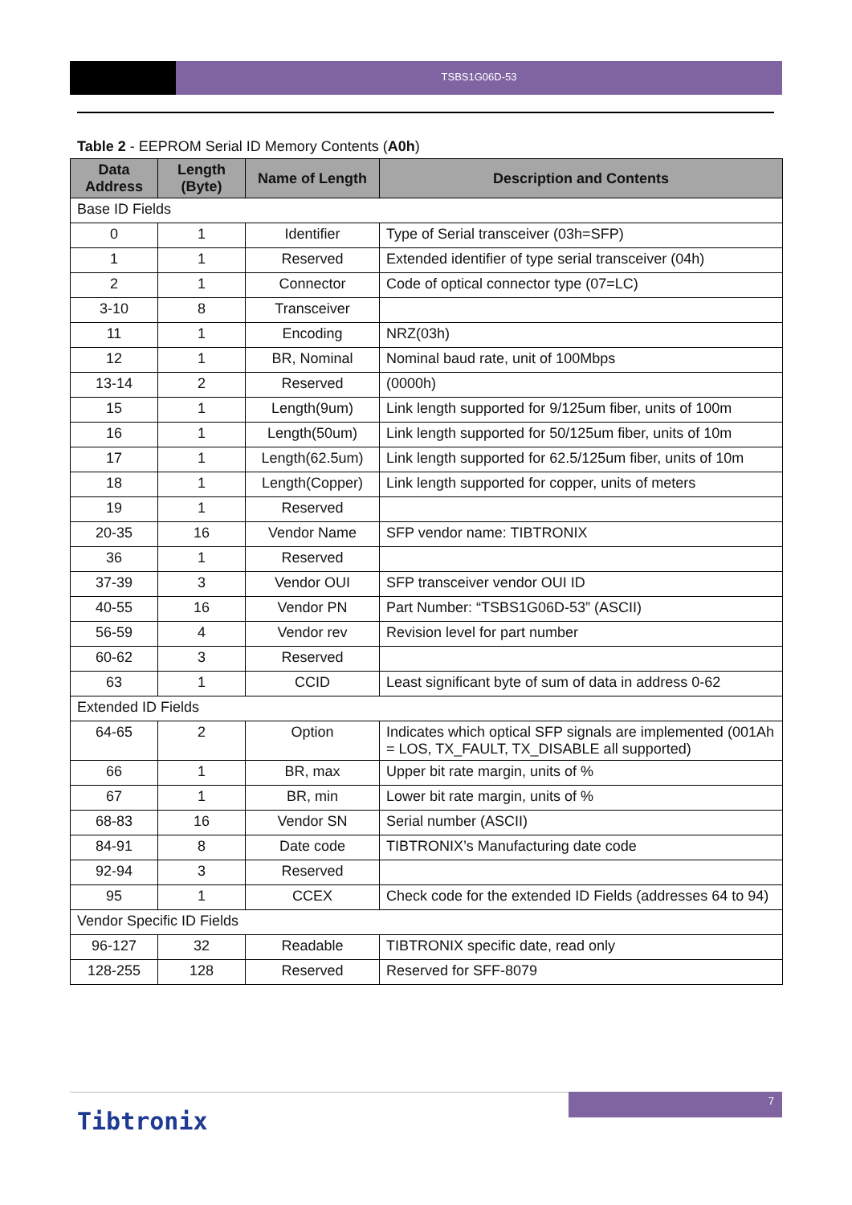TSBS1G06D-53
Table 2 - EEPROM Serial ID Memory Contents (A0h)
| Data Address | Length (Byte) | Name of Length | Description and Contents |
| --- | --- | --- | --- |
| Base ID Fields | | | |
| 0 | 1 | Identifier | Type of Serial transceiver (03h=SFP) |
| 1 | 1 | Reserved | Extended identifier of type serial transceiver (04h) |
| 2 | 1 | Connector | Code of optical connector type (07=LC) |
| 3-10 | 8 | Transceiver | |
| 11 | 1 | Encoding | NRZ(03h) |
| 12 | 1 | BR, Nominal | Nominal baud rate, unit of 100Mbps |
| 13-14 | 2 | Reserved | (0000h) |
| 15 | 1 | Length(9um) | Link length supported for 9/125um fiber, units of 100m |
| 16 | 1 | Length(50um) | Link length supported for 50/125um fiber, units of 10m |
| 17 | 1 | Length(62.5um) | Link length supported for 62.5/125um fiber, units of 10m |
| 18 | 1 | Length(Copper) | Link length supported for copper, units of meters |
| 19 | 1 | Reserved | |
| 20-35 | 16 | Vendor Name | SFP vendor name: TIBTRONIX |
| 36 | 1 | Reserved | |
| 37-39 | 3 | Vendor OUI | SFP transceiver vendor OUI ID |
| 40-55 | 16 | Vendor PN | Part Number: “TSBS1G06D-53” (ASCII) |
| 56-59 | 4 | Vendor rev | Revision level for part number |
| 60-62 | 3 | Reserved | |
| 63 | 1 | CCID | Least significant byte of sum of data in address 0-62 |
| Extended ID Fields | | | |
| 64-65 | 2 | Option | Indicates which optical SFP signals are implemented (001Ah = LOS, TX_FAULT, TX_DISABLE all supported) |
| 66 | 1 | BR, max | Upper bit rate margin, units of % |
| 67 | 1 | BR, min | Lower bit rate margin, units of % |
| 68-83 | 16 | Vendor SN | Serial number (ASCII) |
| 84-91 | 8 | Date code | TIBTRONIX’s Manufacturing date code |
| 92-94 | 3 | Reserved | |
| 95 | 1 | CCEX | Check code for the extended ID Fields (addresses 64 to 94) |
| Vendor Specific ID Fields | | | |
| 96-127 | 32 | Readable | TIBTRONIX specific date, read only |
| 128-255 | 128 | Reserved | Reserved for SFF-8079 |
7
Tibtronix